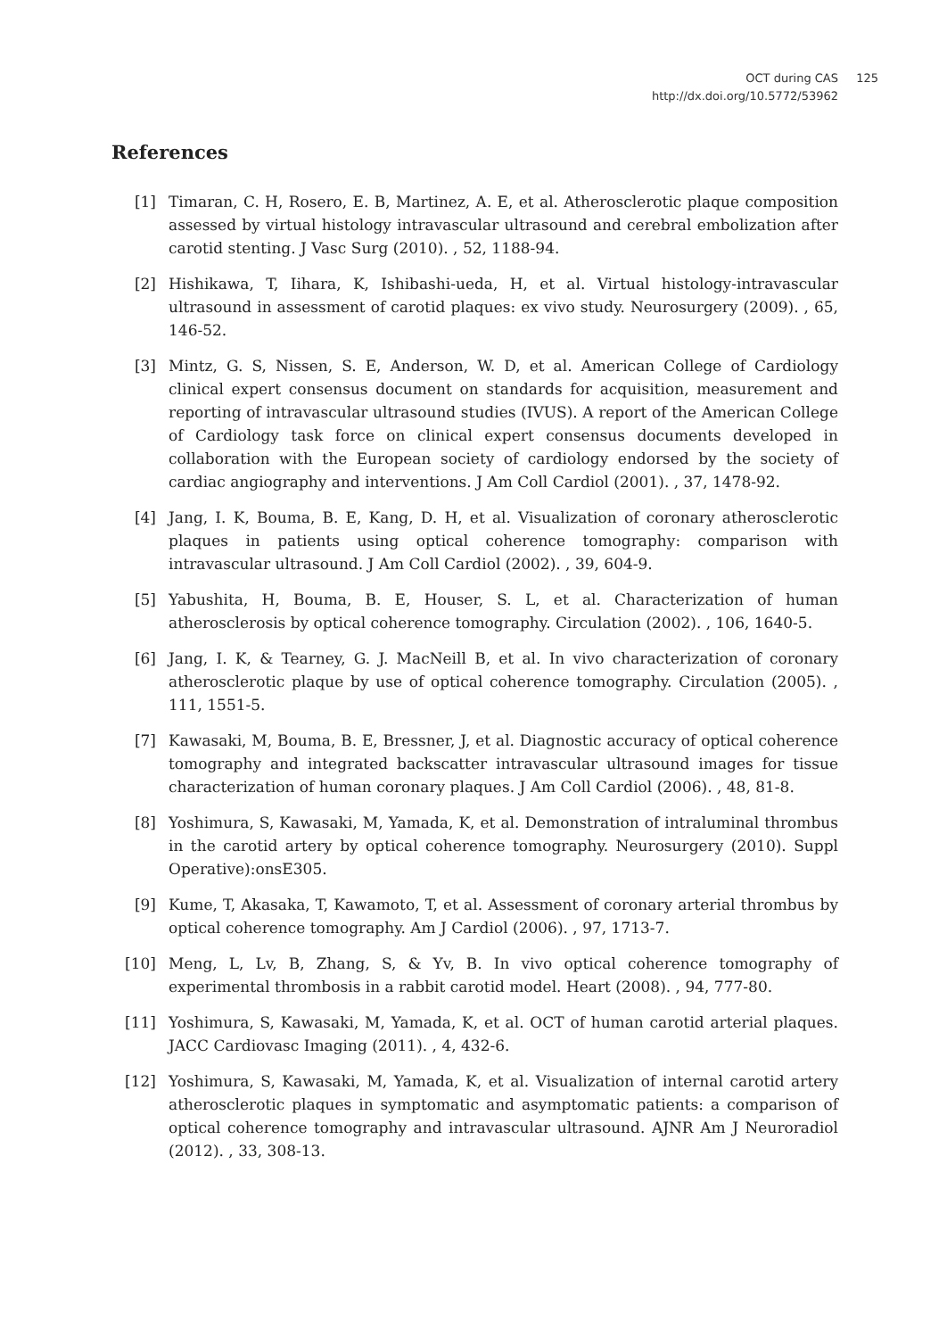OCT during CAS
http://dx.doi.org/10.5772/53962
125
References
[1] Timaran, C. H, Rosero, E. B, Martinez, A. E, et al. Atherosclerotic plaque composition assessed by virtual histology intravascular ultrasound and cerebral embolization after carotid stenting. J Vasc Surg (2010). , 52, 1188-94.
[2] Hishikawa, T, Iihara, K, Ishibashi-ueda, H, et al. Virtual histology-intravascular ultrasound in assessment of carotid plaques: ex vivo study. Neurosurgery (2009). , 65, 146-52.
[3] Mintz, G. S, Nissen, S. E, Anderson, W. D, et al. American College of Cardiology clinical expert consensus document on standards for acquisition, measurement and reporting of intravascular ultrasound studies (IVUS). A report of the American College of Cardiology task force on clinical expert consensus documents developed in collaboration with the European society of cardiology endorsed by the society of cardiac angiography and interventions. J Am Coll Cardiol (2001). , 37, 1478-92.
[4] Jang, I. K, Bouma, B. E, Kang, D. H, et al. Visualization of coronary atherosclerotic plaques in patients using optical coherence tomography: comparison with intravascular ultrasound. J Am Coll Cardiol (2002). , 39, 604-9.
[5] Yabushita, H, Bouma, B. E, Houser, S. L, et al. Characterization of human atherosclerosis by optical coherence tomography. Circulation (2002). , 106, 1640-5.
[6] Jang, I. K, & Tearney, G. J. MacNeill B, et al. In vivo characterization of coronary atherosclerotic plaque by use of optical coherence tomography. Circulation (2005). , 111, 1551-5.
[7] Kawasaki, M, Bouma, B. E, Bressner, J, et al. Diagnostic accuracy of optical coherence tomography and integrated backscatter intravascular ultrasound images for tissue characterization of human coronary plaques. J Am Coll Cardiol (2006). , 48, 81-8.
[8] Yoshimura, S, Kawasaki, M, Yamada, K, et al. Demonstration of intraluminal thrombus in the carotid artery by optical coherence tomography. Neurosurgery (2010). Suppl Operative):onsE305.
[9] Kume, T, Akasaka, T, Kawamoto, T, et al. Assessment of coronary arterial thrombus by optical coherence tomography. Am J Cardiol (2006). , 97, 1713-7.
[10] Meng, L, Lv, B, Zhang, S, & Yv, B. In vivo optical coherence tomography of experimental thrombosis in a rabbit carotid model. Heart (2008). , 94, 777-80.
[11] Yoshimura, S, Kawasaki, M, Yamada, K, et al. OCT of human carotid arterial plaques. JACC Cardiovasc Imaging (2011). , 4, 432-6.
[12] Yoshimura, S, Kawasaki, M, Yamada, K, et al. Visualization of internal carotid artery atherosclerotic plaques in symptomatic and asymptomatic patients: a comparison of optical coherence tomography and intravascular ultrasound. AJNR Am J Neuroradiol (2012). , 33, 308-13.